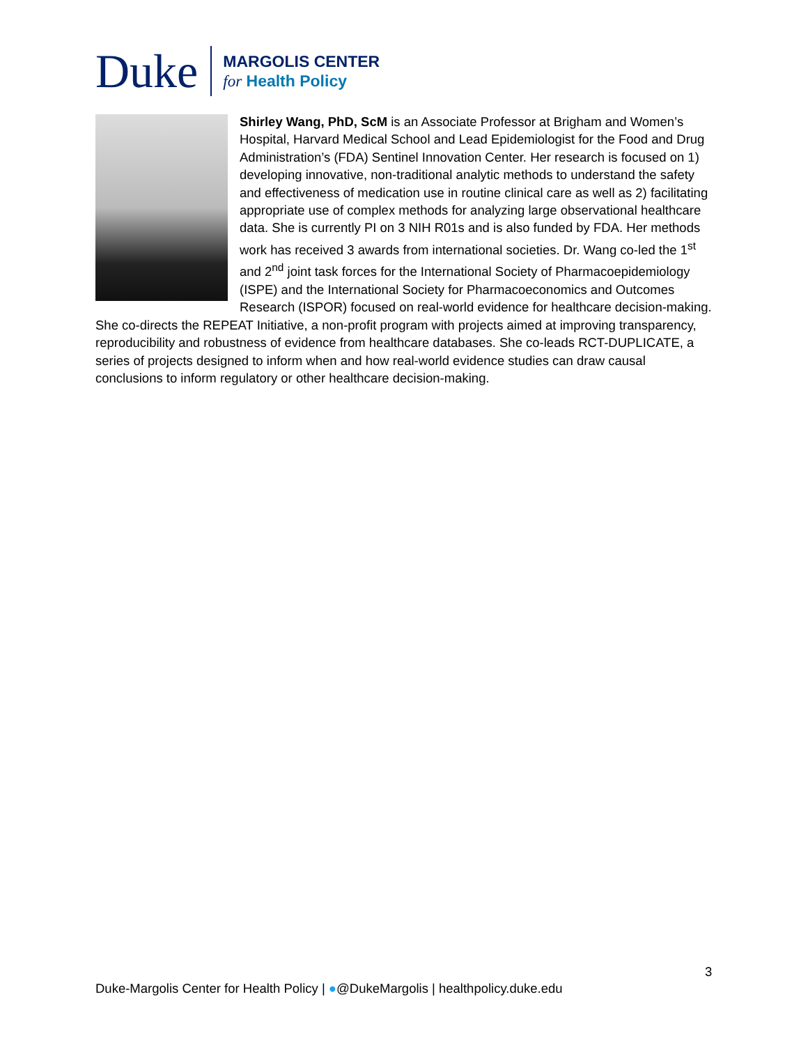Duke
MARGOLIS CENTER
for Health Policy
Shirley Wang, PhD, ScM is an Associate Professor at Brigham and Women’s Hospital, Harvard Medical School and Lead Epidemiologist for the Food and Drug Administration’s (FDA) Sentinel Innovation Center. Her research is focused on 1) developing innovative, non-traditional analytic methods to understand the safety and effectiveness of medication use in routine clinical care as well as 2) facilitating appropriate use of complex methods for analyzing large observational healthcare data. She is currently PI on 3 NIH R01s and is also funded by FDA. Her methods work has received 3 awards from international societies. Dr. Wang co-led the 1<sup>st</sup> and 2<sup>nd</sup> joint task forces for the International Society of Pharmacoepidemiology (ISPE) and the International Society for Pharmacoeconomics and Outcomes Research (ISPOR) focused on real-world evidence for healthcare decision-making. She co-directs the REPEAT Initiative, a non-profit program with projects aimed at improving transparency, reproducibility and robustness of evidence from healthcare databases. She co-leads RCT-DUPLICATE, a series of projects designed to inform when and how real-world evidence studies can draw causal conclusions to inform regulatory or other healthcare decision-making.
3
Duke-Margolis Center for Health Policy | ●@DukeMargolis | healthpolicy.duke.edu